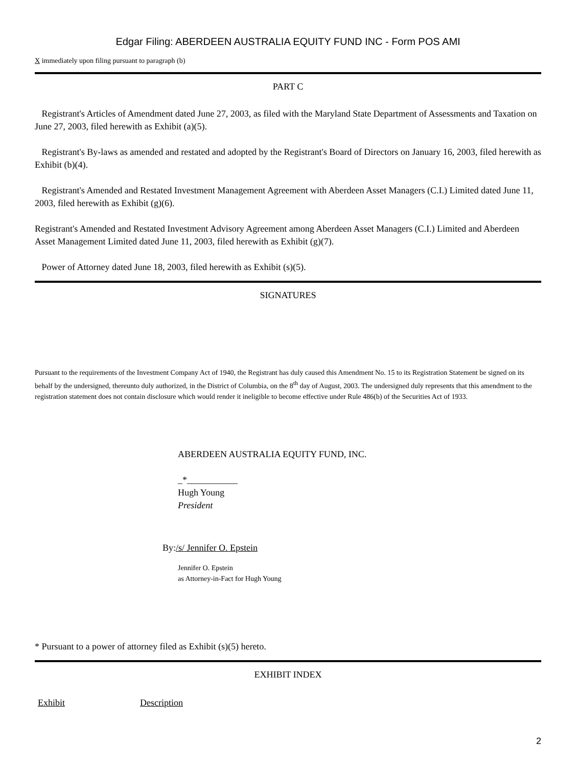Edgar Filing: ABERDEEN AUSTRALIA EQUITY FUND INC - Form POS AMI
X immediately upon filing pursuant to paragraph (b)
PART C
Registrant's Articles of Amendment dated June 27, 2003, as filed with the Maryland State Department of Assessments and Taxation on June 27, 2003, filed herewith as Exhibit (a)(5).
Registrant's By-laws as amended and restated and adopted by the Registrant's Board of Directors on January 16, 2003, filed herewith as Exhibit (b)(4).
Registrant's Amended and Restated Investment Management Agreement with Aberdeen Asset Managers (C.I.) Limited dated June 11, 2003, filed herewith as Exhibit (g)(6).
Registrant's Amended and Restated Investment Advisory Agreement among Aberdeen Asset Managers (C.I.) Limited and Aberdeen Asset Management Limited dated June 11, 2003, filed herewith as Exhibit (g)(7).
Power of Attorney dated June 18, 2003, filed herewith as Exhibit (s)(5).
SIGNATURES
Pursuant to the requirements of the Investment Company Act of 1940, the Registrant has duly caused this Amendment No. 15 to its Registration Statement be signed on its behalf by the undersigned, thereunto duly authorized, in the District of Columbia, on the 8<sup>th</sup> day of August, 2003. The undersigned duly represents that this amendment to the registration statement does not contain disclosure which would render it ineligible to become effective under Rule 486(b) of the Securities Act of 1933.
ABERDEEN AUSTRALIA EQUITY FUND, INC.
_*___________
Hugh Young
President
By:/s/ Jennifer O. Epstein
Jennifer O. Epstein
as Attorney-in-Fact for Hugh Young
* Pursuant to a power of attorney filed as Exhibit (s)(5) hereto.
EXHIBIT INDEX
| Exhibit | Description |
2